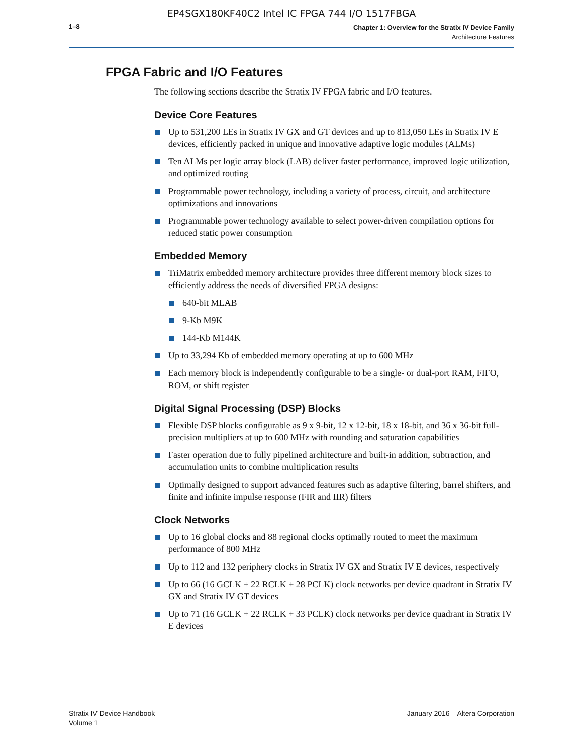EP4SGX180KF40C2 Intel IC FPGA 744 I/O 1517FBGA
1–8
Chapter 1: Overview for the Stratix IV Device Family
Architecture Features
FPGA Fabric and I/O Features
The following sections describe the Stratix IV FPGA fabric and I/O features.
Device Core Features
Up to 531,200 LEs in Stratix IV GX and GT devices and up to 813,050 LEs in Stratix IV E devices, efficiently packed in unique and innovative adaptive logic modules (ALMs)
Ten ALMs per logic array block (LAB) deliver faster performance, improved logic utilization, and optimized routing
Programmable power technology, including a variety of process, circuit, and architecture optimizations and innovations
Programmable power technology available to select power-driven compilation options for reduced static power consumption
Embedded Memory
TriMatrix embedded memory architecture provides three different memory block sizes to efficiently address the needs of diversified FPGA designs:
640-bit MLAB
9-Kb M9K
144-Kb M144K
Up to 33,294 Kb of embedded memory operating at up to 600 MHz
Each memory block is independently configurable to be a single- or dual-port RAM, FIFO, ROM, or shift register
Digital Signal Processing (DSP) Blocks
Flexible DSP blocks configurable as 9 x 9-bit, 12 x 12-bit, 18 x 18-bit, and 36 x 36-bit full-precision multipliers at up to 600 MHz with rounding and saturation capabilities
Faster operation due to fully pipelined architecture and built-in addition, subtraction, and accumulation units to combine multiplication results
Optimally designed to support advanced features such as adaptive filtering, barrel shifters, and finite and infinite impulse response (FIR and IIR) filters
Clock Networks
Up to 16 global clocks and 88 regional clocks optimally routed to meet the maximum performance of 800 MHz
Up to 112 and 132 periphery clocks in Stratix IV GX and Stratix IV E devices, respectively
Up to 66 (16 GCLK + 22 RCLK + 28 PCLK) clock networks per device quadrant in Stratix IV GX and Stratix IV GT devices
Up to 71 (16 GCLK + 22 RCLK + 33 PCLK) clock networks per device quadrant in Stratix IV E devices
Stratix IV Device Handbook
Volume 1
January 2016 Altera Corporation